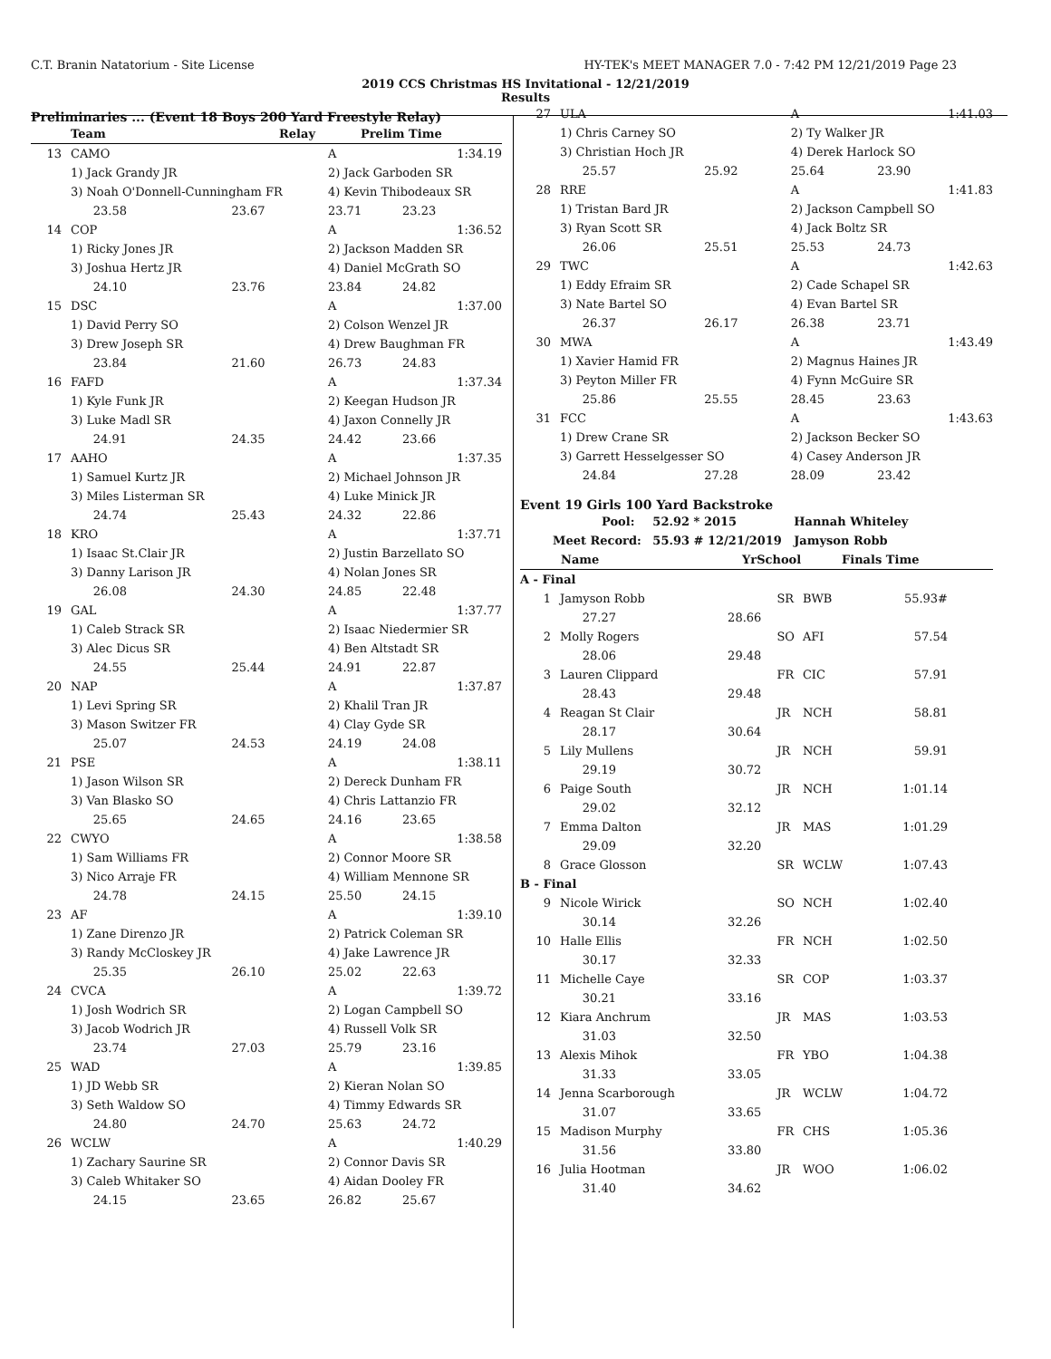C.T. Branin Natatorium - Site License HY-TEK's MEET MANAGER 7.0 - 7:42 PM 12/21/2019 Page 23
2019 CCS Christmas HS Invitational - 12/21/2019
Results
Preliminaries ... (Event 18 Boys 200 Yard Freestyle Relay)
| | Team | Relay | Prelim Time |
| --- | --- | --- | --- |
| 13 | CAMO | | A | 1:34.19 |
| | 1) Jack Grandy JR | | 2) Jack Garboden SR | |
| | 3) Noah O'Donnell-Cunningham FR | | 4) Kevin Thibodeaux SR | |
| | 23.58 | 23.67 | 23.71 | 23.23 |
| 14 | COP | | A | 1:36.52 |
| | 1) Ricky Jones JR | | 2) Jackson Madden SR | |
| | 3) Joshua Hertz JR | | 4) Daniel McGrath SO | |
| | 24.10 | 23.76 | 23.84 | 24.82 |
| 15 | DSC | | A | 1:37.00 |
| | 1) David Perry SO | | 2) Colson Wenzel JR | |
| | 3) Drew Joseph SR | | 4) Drew Baughman FR | |
| | 23.84 | 21.60 | 26.73 | 24.83 |
| 16 | FAFD | | A | 1:37.34 |
| | 1) Kyle Funk JR | | 2) Keegan Hudson JR | |
| | 3) Luke Madl SR | | 4) Jaxon Connelly JR | |
| | 24.91 | 24.35 | 24.42 | 23.66 |
| 17 | AAHO | | A | 1:37.35 |
| | 1) Samuel Kurtz JR | | 2) Michael Johnson JR | |
| | 3) Miles Listerman SR | | 4) Luke Minick JR | |
| | 24.74 | 25.43 | 24.32 | 22.86 |
| 18 | KRO | | A | 1:37.71 |
| | 1) Isaac St.Clair JR | | 2) Justin Barzellato SO | |
| | 3) Danny Larison JR | | 4) Nolan Jones SR | |
| | 26.08 | 24.30 | 24.85 | 22.48 |
| 19 | GAL | | A | 1:37.77 |
| | 1) Caleb Strack SR | | 2) Isaac Niedermier SR | |
| | 3) Alec Dicus SR | | 4) Ben Altstadt SR | |
| | 24.55 | 25.44 | 24.91 | 22.87 |
| 20 | NAP | | A | 1:37.87 |
| | 1) Levi Spring SR | | 2) Khalil Tran JR | |
| | 3) Mason Switzer FR | | 4) Clay Gyde SR | |
| | 25.07 | 24.53 | 24.19 | 24.08 |
| 21 | PSE | | A | 1:38.11 |
| | 1) Jason Wilson SR | | 2) Dereck Dunham FR | |
| | 3) Van Blasko SO | | 4) Chris Lattanzio FR | |
| | 25.65 | 24.65 | 24.16 | 23.65 |
| 22 | CWYO | | A | 1:38.58 |
| | 1) Sam Williams FR | | 2) Connor Moore SR | |
| | 3) Nico Arraje FR | | 4) William Mennone SR | |
| | 24.78 | 24.15 | 25.50 | 24.15 |
| 23 | AF | | A | 1:39.10 |
| | 1) Zane Direnzo JR | | 2) Patrick Coleman SR | |
| | 3) Randy McCloskey JR | | 4) Jake Lawrence JR | |
| | 25.35 | 26.10 | 25.02 | 22.63 |
| 24 | CVCA | | A | 1:39.72 |
| | 1) Josh Wodrich SR | | 2) Logan Campbell SO | |
| | 3) Jacob Wodrich JR | | 4) Russell Volk SR | |
| | 23.74 | 27.03 | 25.79 | 23.16 |
| 25 | WAD | | A | 1:39.85 |
| | 1) JD Webb SR | | 2) Kieran Nolan SO | |
| | 3) Seth Waldow SO | | 4) Timmy Edwards SR | |
| | 24.80 | 24.70 | 25.63 | 24.72 |
| 26 | WCLW | | A | 1:40.29 |
| | 1) Zachary Saurine SR | | 2) Connor Davis SR | |
| | 3) Caleb Whitaker SO | | 4) Aidan Dooley FR | |
| | 24.15 | 23.65 | 26.82 | 25.67 |
| 27 | ULA | | A | 1:41.03 |
| | 1) Chris Carney SO | | 2) Ty Walker JR | |
| | 3) Christian Hoch JR | | 4) Derek Harlock SO | |
| | 25.57 | 25.92 | 25.64 | 23.90 |
| 28 | RRE | | A | 1:41.83 |
| | 1) Tristan Bard JR | | 2) Jackson Campbell SO | |
| | 3) Ryan Scott SR | | 4) Jack Boltz SR | |
| | 26.06 | 25.51 | 25.53 | 24.73 |
| 29 | TWC | | A | 1:42.63 |
| | 1) Eddy Efraim SR | | 2) Cade Schapel SR | |
| | 3) Nate Bartel SO | | 4) Evan Bartel SR | |
| | 26.37 | 26.17 | 26.38 | 23.71 |
| 30 | MWA | | A | 1:43.49 |
| | 1) Xavier Hamid FR | | 2) Magnus Haines JR | |
| | 3) Peyton Miller FR | | 4) Fynn McGuire SR | |
| | 25.86 | 25.55 | 28.45 | 23.63 |
| 31 | FCC | | A | 1:43.63 |
| | 1) Drew Crane SR | | 2) Jackson Becker SO | |
| | 3) Garrett Hesselgesser SO | | 4) Casey Anderson JR | |
| | 24.84 | 27.28 | 28.09 | 23.42 |
Event 19 Girls 100 Yard Backstroke
| Pool: | 52.92 * 2015 | Hannah Whiteley |
| Meet Record: | 55.93 # 12/21/2019 | Jamyson Robb |
| Name | YrSchool | Finals Time |
| --- | --- | --- |
| A - Final | | | | | |
| 1 | Jamyson Robb | | SR | BWB | 55.93# |
| | 27.27 | 28.66 | | | |
| 2 | Molly Rogers | | SO | AFI | 57.54 |
| | 28.06 | 29.48 | | | |
| 3 | Lauren Clippard | | FR | CIC | 57.91 |
| | 28.43 | 29.48 | | | |
| 4 | Reagan St Clair | | JR | NCH | 58.81 |
| | 28.17 | 30.64 | | | |
| 5 | Lily Mullens | | JR | NCH | 59.91 |
| | 29.19 | 30.72 | | | |
| 6 | Paige South | | JR | NCH | 1:01.14 |
| | 29.02 | 32.12 | | | |
| 7 | Emma Dalton | | JR | MAS | 1:01.29 |
| | 29.09 | 32.20 | | | |
| 8 | Grace Glosson | | SR | WCLW | 1:07.43 |
| B - Final | | | | | |
| 9 | Nicole Wirick | | SO | NCH | 1:02.40 |
| | 30.14 | 32.26 | | | |
| 10 | Halle Ellis | | FR | NCH | 1:02.50 |
| | 30.17 | 32.33 | | | |
| 11 | Michelle Caye | | SR | COP | 1:03.37 |
| | 30.21 | 33.16 | | | |
| 12 | Kiara Anchrum | | JR | MAS | 1:03.53 |
| | 31.03 | 32.50 | | | |
| 13 | Alexis Mihok | | FR | YBO | 1:04.38 |
| | 31.33 | 33.05 | | | |
| 14 | Jenna Scarborough | | JR | WCLW | 1:04.72 |
| | 31.07 | 33.65 | | | |
| 15 | Madison Murphy | | FR | CHS | 1:05.36 |
| | 31.56 | 33.80 | | | |
| 16 | Julia Hootman | | JR | WOO | 1:06.02 |
| | 31.40 | 34.62 | | | |